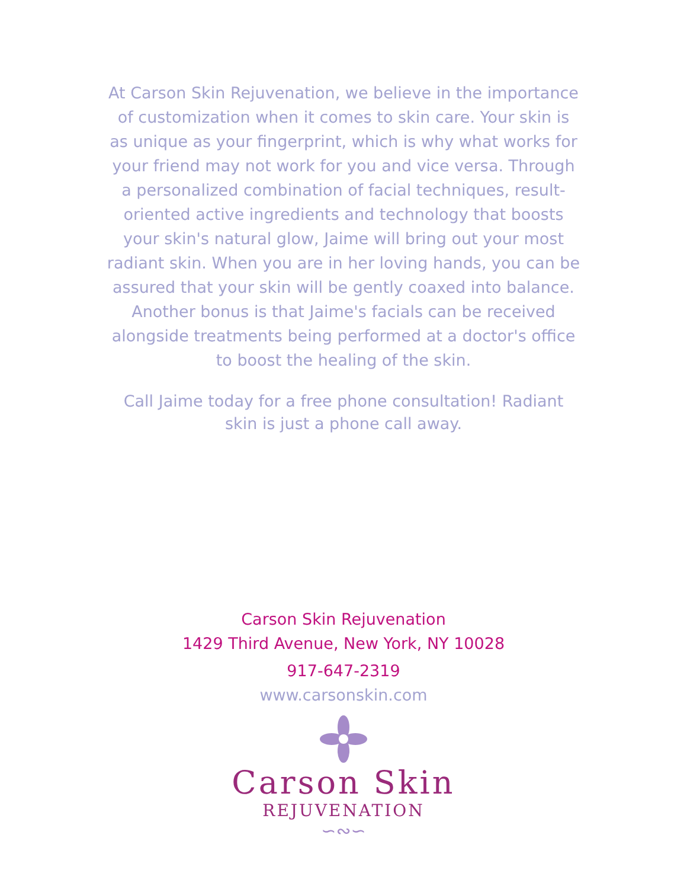At Carson Skin Rejuvenation, we believe in the importance of customization when it comes to skin care. Your skin is as unique as your fingerprint, which is why what works for your friend may not work for you and vice versa. Through a personalized combination of facial techniques, result-oriented active ingredients and technology that boosts your skin's natural glow, Jaime will bring out your most radiant skin. When you are in her loving hands, you can be assured that your skin will be gently coaxed into balance. Another bonus is that Jaime's facials can be received alongside treatments being performed at a doctor's office to boost the healing of the skin.
Call Jaime today for a free phone consultation! Radiant skin is just a phone call away.
Carson Skin Rejuvenation
1429 Third Avenue, New York, NY 10028
917-647-2319
www.carsonskin.com
Carson Skin
REJUVENATION
∽∾∽